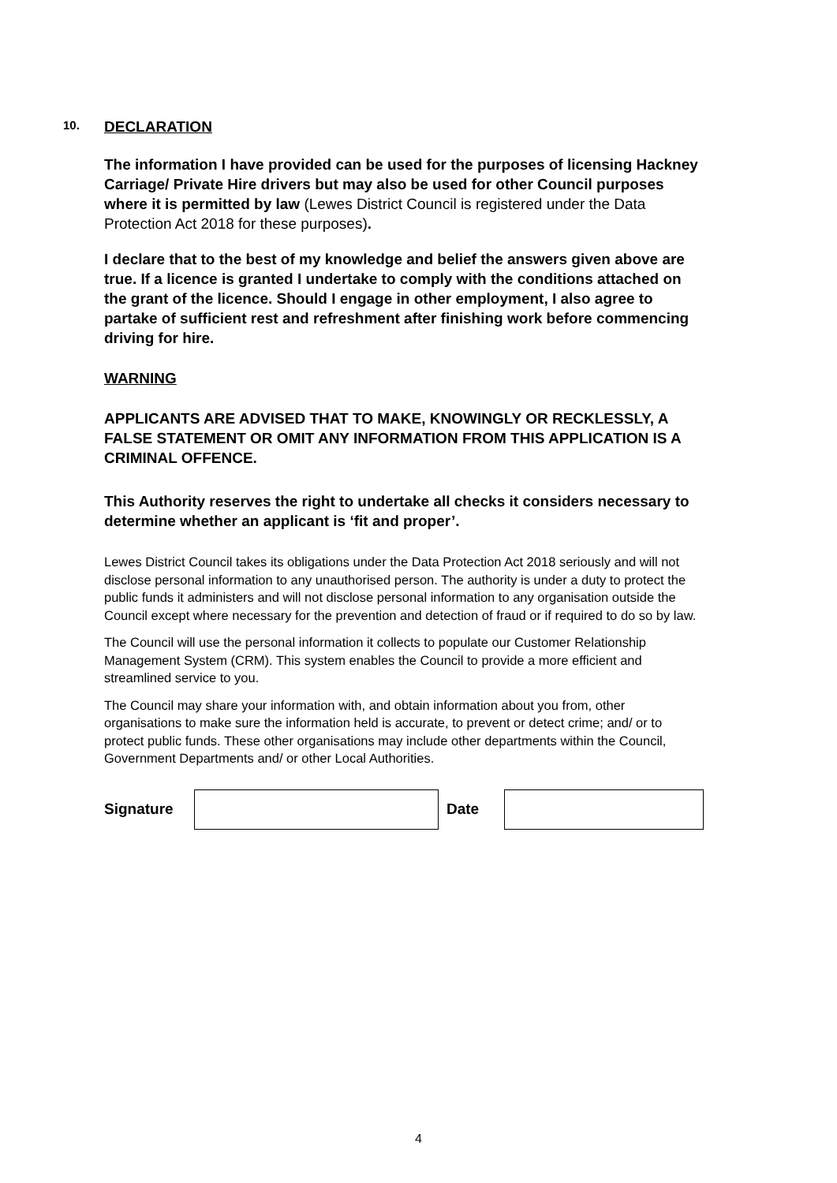10. DECLARATION
The information I have provided can be used for the purposes of licensing Hackney Carriage/ Private Hire drivers but may also be used for other Council purposes where it is permitted by law (Lewes District Council is registered under the Data Protection Act 2018 for these purposes).
I declare that to the best of my knowledge and belief the answers given above are true. If a licence is granted I undertake to comply with the conditions attached on the grant of the licence. Should I engage in other employment, I also agree to partake of sufficient rest and refreshment after finishing work before commencing driving for hire.
WARNING
APPLICANTS ARE ADVISED THAT TO MAKE, KNOWINGLY OR RECKLESSLY, A FALSE STATEMENT OR OMIT ANY INFORMATION FROM THIS APPLICATION IS A CRIMINAL OFFENCE.
This Authority reserves the right to undertake all checks it considers necessary to determine whether an applicant is ‘fit and proper’.
Lewes District Council takes its obligations under the Data Protection Act 2018 seriously and will not disclose personal information to any unauthorised person. The authority is under a duty to protect the public funds it administers and will not disclose personal information to any organisation outside the Council except where necessary for the prevention and detection of fraud or if required to do so by law.
The Council will use the personal information it collects to populate our Customer Relationship Management System (CRM). This system enables the Council to provide a more efficient and streamlined service to you.
The Council may share your information with, and obtain information about you from, other organisations to make sure the information held is accurate, to prevent or detect crime; and/ or to protect public funds. These other organisations may include other departments within the Council, Government Departments and/ or other Local Authorities.
Signature Date
4